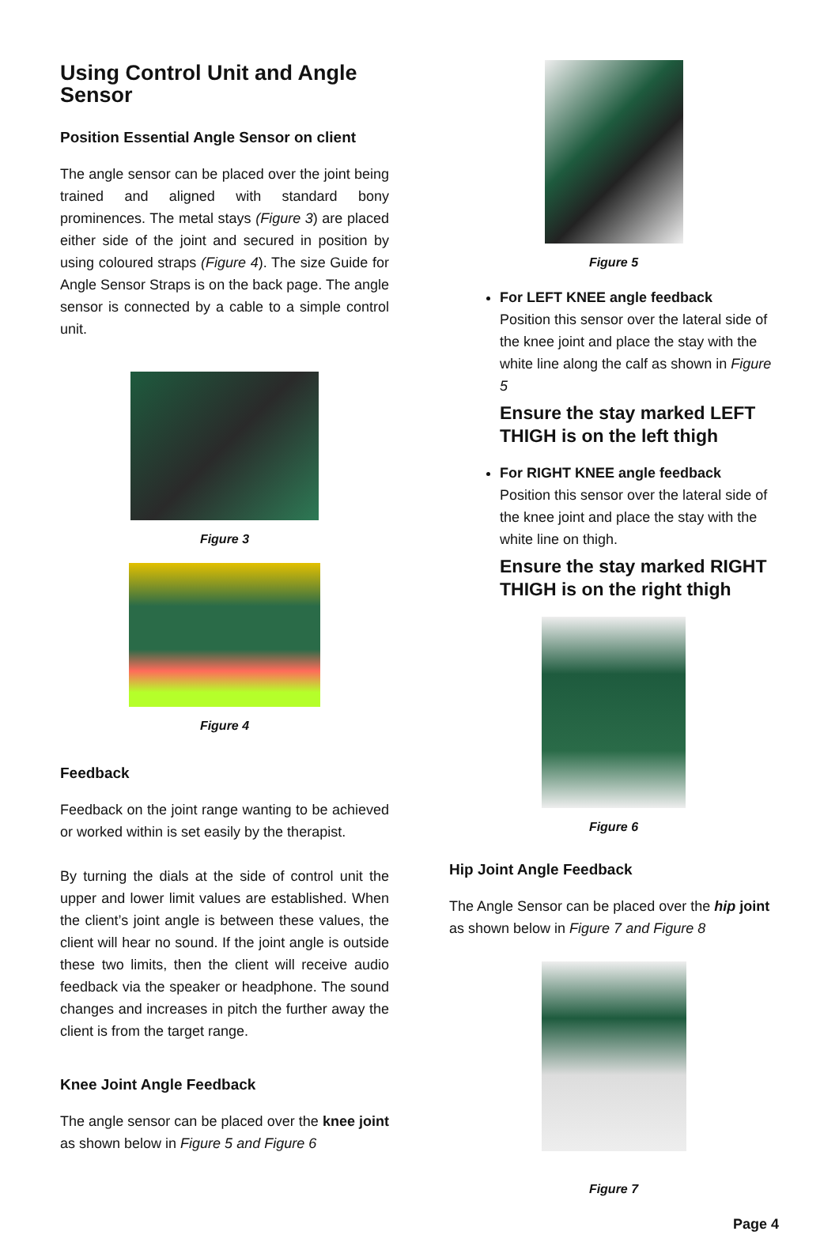Using Control Unit and Angle Sensor
Position Essential Angle Sensor on client
The angle sensor can be placed over the joint being trained and aligned with standard bony prominences. The metal stays (Figure 3) are placed either side of the joint and secured in position by using coloured straps (Figure 4). The size Guide for Angle Sensor Straps is on the back page. The angle sensor is connected by a cable to a simple control unit.
Figure 3
Figure 4
Feedback
Feedback on the joint range wanting to be achieved or worked within is set easily by the therapist.
By turning the dials at the side of control unit the upper and lower limit values are established. When the client’s joint angle is between these values, the client will hear no sound. If the joint angle is outside these two limits, then the client will receive audio feedback via the speaker or headphone. The sound changes and increases in pitch the further away the client is from the target range.
Knee Joint Angle Feedback
The angle sensor can be placed over the knee joint as shown below in Figure 5 and Figure 6
Figure 5
For LEFT KNEE angle feedback
Position this sensor over the lateral side of the knee joint and place the stay with the white line along the calf as shown in Figure 5
Ensure the stay marked LEFT THIGH is on the left thigh
For RIGHT KNEE angle feedback
Position this sensor over the lateral side of the knee joint and place the stay with the white line on thigh.
Ensure the stay marked RIGHT THIGH is on the right thigh
Figure 6
Hip Joint Angle Feedback
The Angle Sensor can be placed over the hip joint as shown below in Figure 7 and Figure 8
Figure 7
Page 4